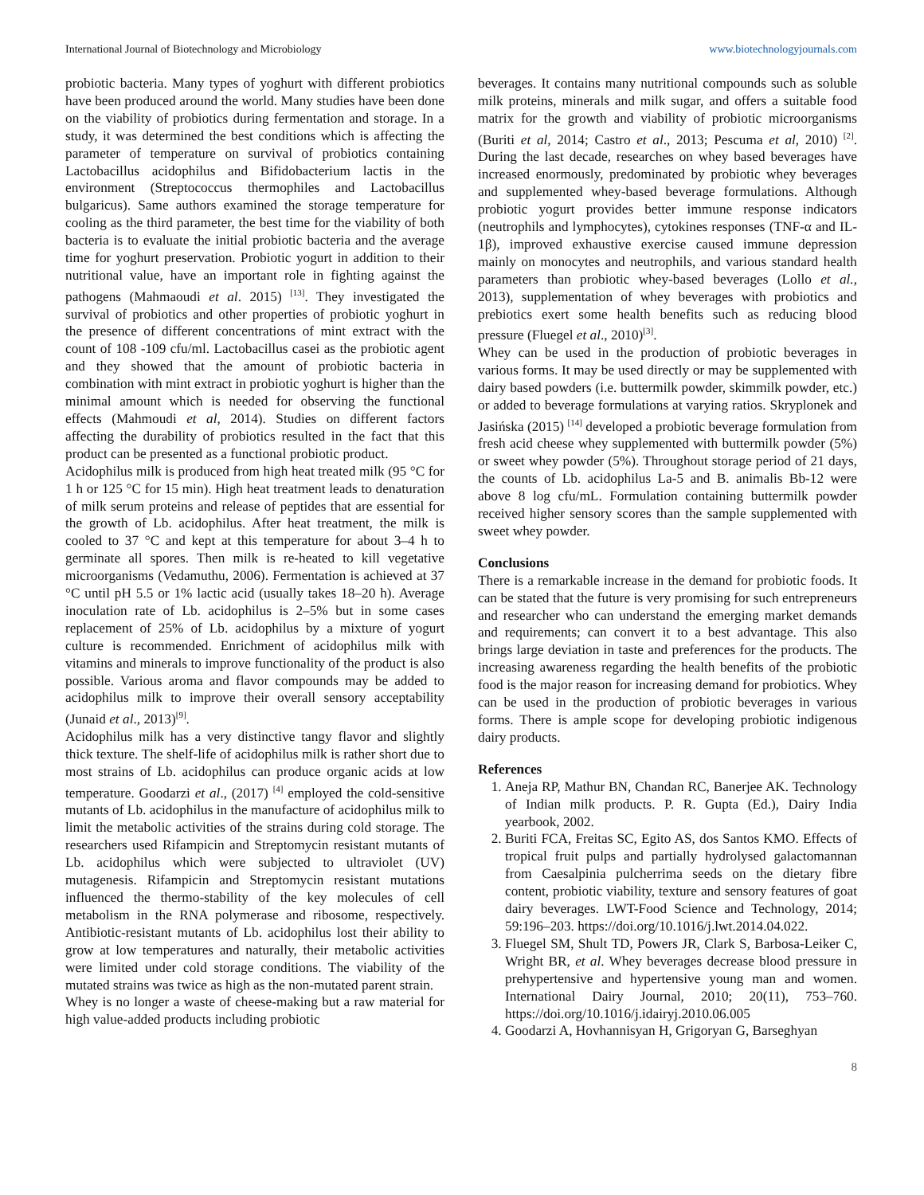International Journal of Biotechnology and Microbiology www.biotechnologyjournals.com
probiotic bacteria. Many types of yoghurt with different probiotics have been produced around the world. Many studies have been done on the viability of probiotics during fermentation and storage. In a study, it was determined the best conditions which is affecting the parameter of temperature on survival of probiotics containing Lactobacillus acidophilus and Bifidobacterium lactis in the environment (Streptococcus thermophiles and Lactobacillus bulgaricus). Same authors examined the storage temperature for cooling as the third parameter, the best time for the viability of both bacteria is to evaluate the initial probiotic bacteria and the average time for yoghurt preservation. Probiotic yogurt in addition to their nutritional value, have an important role in fighting against the pathogens (Mahmaoudi et al. 2015) <sup>[13]</sup>. They investigated the survival of probiotics and other properties of probiotic yoghurt in the presence of different concentrations of mint extract with the count of 108 -109 cfu/ml. Lactobacillus casei as the probiotic agent and they showed that the amount of probiotic bacteria in combination with mint extract in probiotic yoghurt is higher than the minimal amount which is needed for observing the functional effects (Mahmoudi et al, 2014). Studies on different factors affecting the durability of probiotics resulted in the fact that this product can be presented as a functional probiotic product.
Acidophilus milk is produced from high heat treated milk (95 °C for 1 h or 125 °C for 15 min). High heat treatment leads to denaturation of milk serum proteins and release of peptides that are essential for the growth of Lb. acidophilus. After heat treatment, the milk is cooled to 37 °C and kept at this temperature for about 3–4 h to germinate all spores. Then milk is re-heated to kill vegetative microorganisms (Vedamuthu, 2006). Fermentation is achieved at 37 °C until pH 5.5 or 1% lactic acid (usually takes 18–20 h). Average inoculation rate of Lb. acidophilus is 2–5% but in some cases replacement of 25% of Lb. acidophilus by a mixture of yogurt culture is recommended. Enrichment of acidophilus milk with vitamins and minerals to improve functionality of the product is also possible. Various aroma and flavor compounds may be added to acidophilus milk to improve their overall sensory acceptability (Junaid et al., 2013)<sup>[9]</sup>.
Acidophilus milk has a very distinctive tangy flavor and slightly thick texture. The shelf-life of acidophilus milk is rather short due to most strains of Lb. acidophilus can produce organic acids at low temperature. Goodarzi et al., (2017) <sup>[4]</sup> employed the cold-sensitive mutants of Lb. acidophilus in the manufacture of acidophilus milk to limit the metabolic activities of the strains during cold storage. The researchers used Rifampicin and Streptomycin resistant mutants of Lb. acidophilus which were subjected to ultraviolet (UV) mutagenesis. Rifampicin and Streptomycin resistant mutations influenced the thermo-stability of the key molecules of cell metabolism in the RNA polymerase and ribosome, respectively. Antibiotic-resistant mutants of Lb. acidophilus lost their ability to grow at low temperatures and naturally, their metabolic activities were limited under cold storage conditions. The viability of the mutated strains was twice as high as the non-mutated parent strain.
Whey is no longer a waste of cheese-making but a raw material for high value-added products including probiotic
beverages. It contains many nutritional compounds such as soluble milk proteins, minerals and milk sugar, and offers a suitable food matrix for the growth and viability of probiotic microorganisms (Buriti et al, 2014; Castro et al., 2013; Pescuma et al, 2010) <sup>[2]</sup>. During the last decade, researches on whey based beverages have increased enormously, predominated by probiotic whey beverages and supplemented whey-based beverage formulations. Although probiotic yogurt provides better immune response indicators (neutrophils and lymphocytes), cytokines responses (TNF-α and IL-1β), improved exhaustive exercise caused immune depression mainly on monocytes and neutrophils, and various standard health parameters than probiotic whey-based beverages (Lollo et al., 2013), supplementation of whey beverages with probiotics and prebiotics exert some health benefits such as reducing blood pressure (Fluegel et al., 2010)<sup>[3]</sup>.
Whey can be used in the production of probiotic beverages in various forms. It may be used directly or may be supplemented with dairy based powders (i.e. buttermilk powder, skimmilk powder, etc.) or added to beverage formulations at varying ratios. Skryplonek and Jasińska (2015) <sup>[14]</sup> developed a probiotic beverage formulation from fresh acid cheese whey supplemented with buttermilk powder (5%) or sweet whey powder (5%). Throughout storage period of 21 days, the counts of Lb. acidophilus La-5 and B. animalis Bb-12 were above 8 log cfu/mL. Formulation containing buttermilk powder received higher sensory scores than the sample supplemented with sweet whey powder.
Conclusions
There is a remarkable increase in the demand for probiotic foods. It can be stated that the future is very promising for such entrepreneurs and researcher who can understand the emerging market demands and requirements; can convert it to a best advantage. This also brings large deviation in taste and preferences for the products. The increasing awareness regarding the health benefits of the probiotic food is the major reason for increasing demand for probiotics. Whey can be used in the production of probiotic beverages in various forms. There is ample scope for developing probiotic indigenous dairy products.
References
1. Aneja RP, Mathur BN, Chandan RC, Banerjee AK. Technology of Indian milk products. P. R. Gupta (Ed.), Dairy India yearbook, 2002.
2. Buriti FCA, Freitas SC, Egito AS, dos Santos KMO. Effects of tropical fruit pulps and partially hydrolysed galactomannan from Caesalpinia pulcherrima seeds on the dietary fibre content, probiotic viability, texture and sensory features of goat dairy beverages. LWT-Food Science and Technology, 2014; 59:196–203. https://doi.org/10.1016/j.lwt.2014.04.022.
3. Fluegel SM, Shult TD, Powers JR, Clark S, Barbosa-Leiker C, Wright BR, et al. Whey beverages decrease blood pressure in prehypertensive and hypertensive young man and women. International Dairy Journal, 2010; 20(11), 753–760. https://doi.org/10.1016/j.idairyj.2010.06.005
4. Goodarzi A, Hovhannisyan H, Grigoryan G, Barseghyan
8